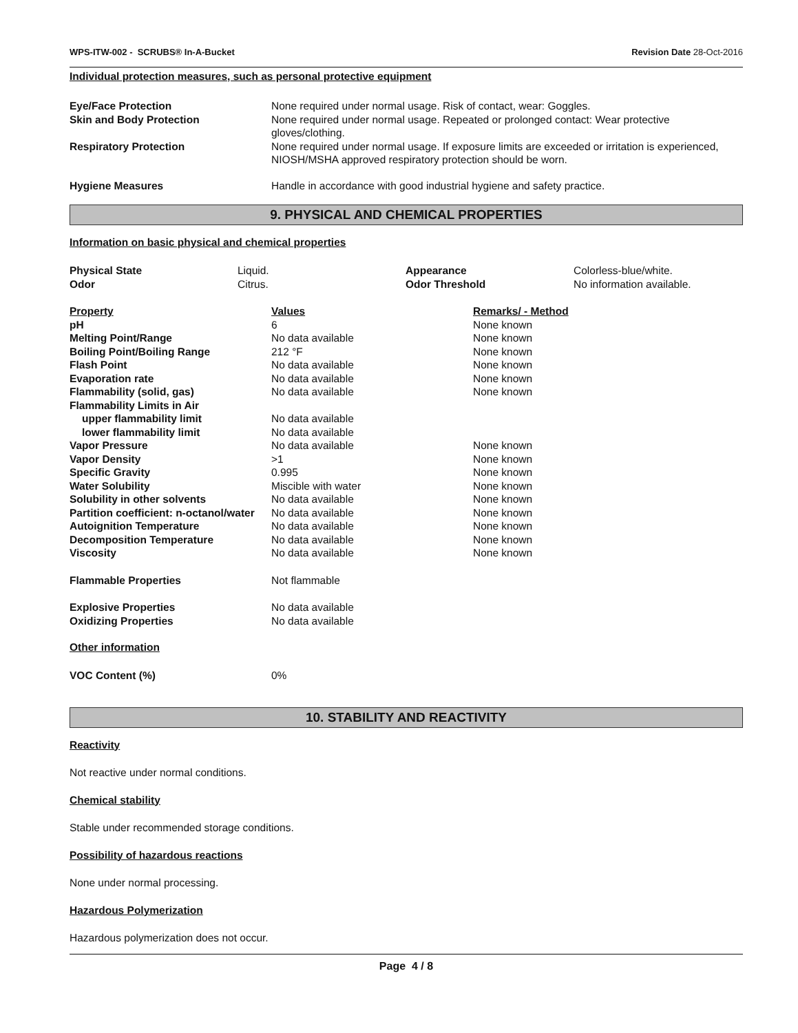WPS-ITW-002 - SCRUBS® In-A-Bucket
Revision Date 28-Oct-2016
Individual protection measures, such as personal protective equipment
| Eye/Face Protection | None required under normal usage. Risk of contact, wear: Goggles. |
| Skin and Body Protection | None required under normal usage. Repeated or prolonged contact: Wear protective gloves/clothing. |
| Respiratory Protection | None required under normal usage. If exposure limits are exceeded or irritation is experienced, NIOSH/MSHA approved respiratory protection should be worn. |
| Hygiene Measures | Handle in accordance with good industrial hygiene and safety practice. |
9. PHYSICAL AND CHEMICAL PROPERTIES
Information on basic physical and chemical properties
| Physical State | Liquid. | Appearance | Colorless-blue/white. |
| Odor | Citrus. | Odor Threshold | No information available. |
| Property | Values | Remarks/ - Method |
| --- | --- | --- |
| pH | 6 | None known |
| Melting Point/Range | No data available | None known |
| Boiling Point/Boiling Range | 212 °F | None known |
| Flash Point | No data available | None known |
| Evaporation rate | No data available | None known |
| Flammability (solid, gas) | No data available | None known |
| Flammability Limits in Air | | |
| upper flammability limit | No data available | |
| lower flammability limit | No data available | |
| Vapor Pressure | No data available | None known |
| Vapor Density | >1 | None known |
| Specific Gravity | 0.995 | None known |
| Water Solubility | Miscible with water | None known |
| Solubility in other solvents | No data available | None known |
| Partition coefficient: n-octanol/water | No data available | None known |
| Autoignition Temperature | No data available | None known |
| Decomposition Temperature | No data available | None known |
| Viscosity | No data available | None known |
| Flammable Properties | Not flammable | |
| Explosive Properties | No data available | |
| Oxidizing Properties | No data available | |
Other information
| VOC Content (%) | 0% |
10. STABILITY AND REACTIVITY
Reactivity
Not reactive under normal conditions.
Chemical stability
Stable under recommended storage conditions.
Possibility of hazardous reactions
None under normal processing.
Hazardous Polymerization
Hazardous polymerization does not occur.
Page 4 / 8